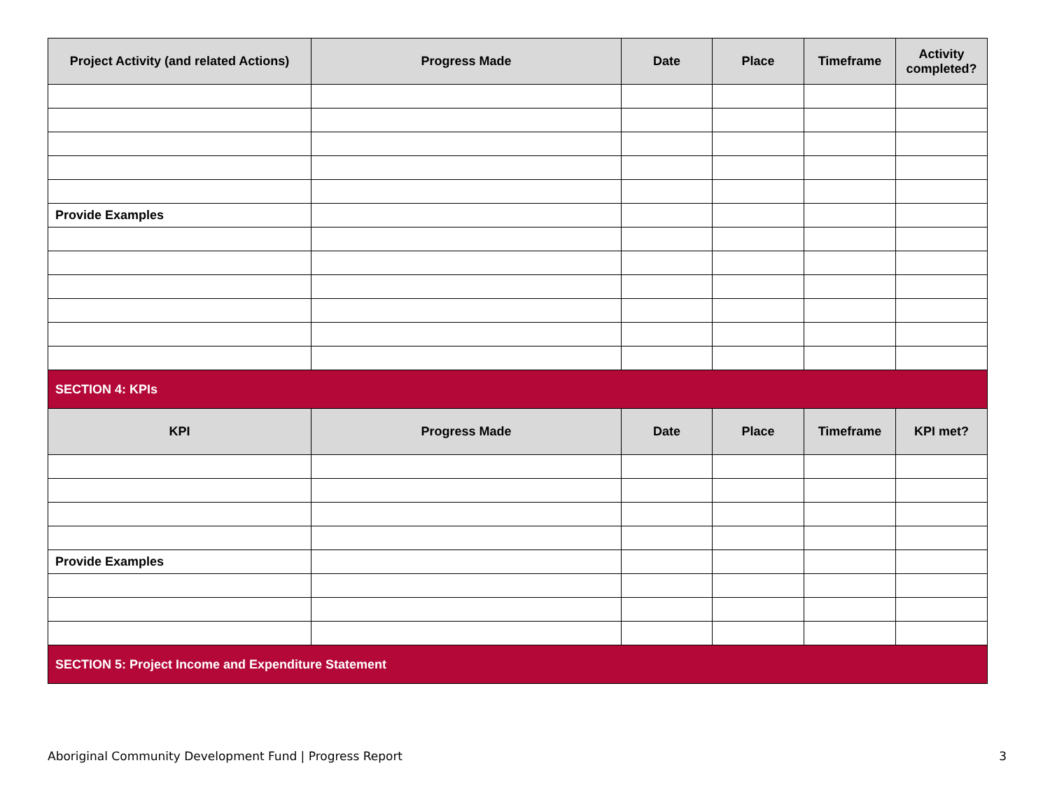| Project Activity (and related Actions) | Progress Made | Date | Place | Timeframe | Activity completed? |
| --- | --- | --- | --- | --- | --- |
| Provide Examples | | | | | |
| SECTION 4: KPIs | | | | | |
| KPI | Progress Made | Date | Place | Timeframe | KPI met? |
| Provide Examples | | | | | |
| SECTION 5: Project Income and Expenditure Statement | | | | | |
Aboriginal Community Development Fund | Progress Report 3